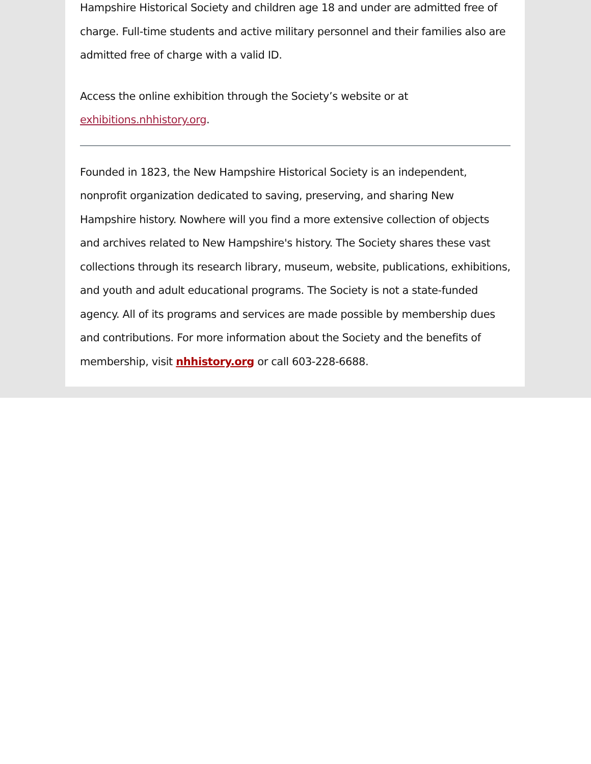Hampshire Historical Society and children age 18 and under are admitted free of charge. Full-time students and active military personnel and their families also are admitted free of charge with a valid ID.
Access the online exhibition through the Society’s website or at exhibitions.nhhistory.org.
Founded in 1823, the New Hampshire Historical Society is an independent, nonprofit organization dedicated to saving, preserving, and sharing New Hampshire history. Nowhere will you find a more extensive collection of objects and archives related to New Hampshire's history. The Society shares these vast collections through its research library, museum, website, publications, exhibitions, and youth and adult educational programs. The Society is not a state-funded agency. All of its programs and services are made possible by membership dues and contributions. For more information about the Society and the benefits of membership, visit nhhistory.org or call 603-228-6688.